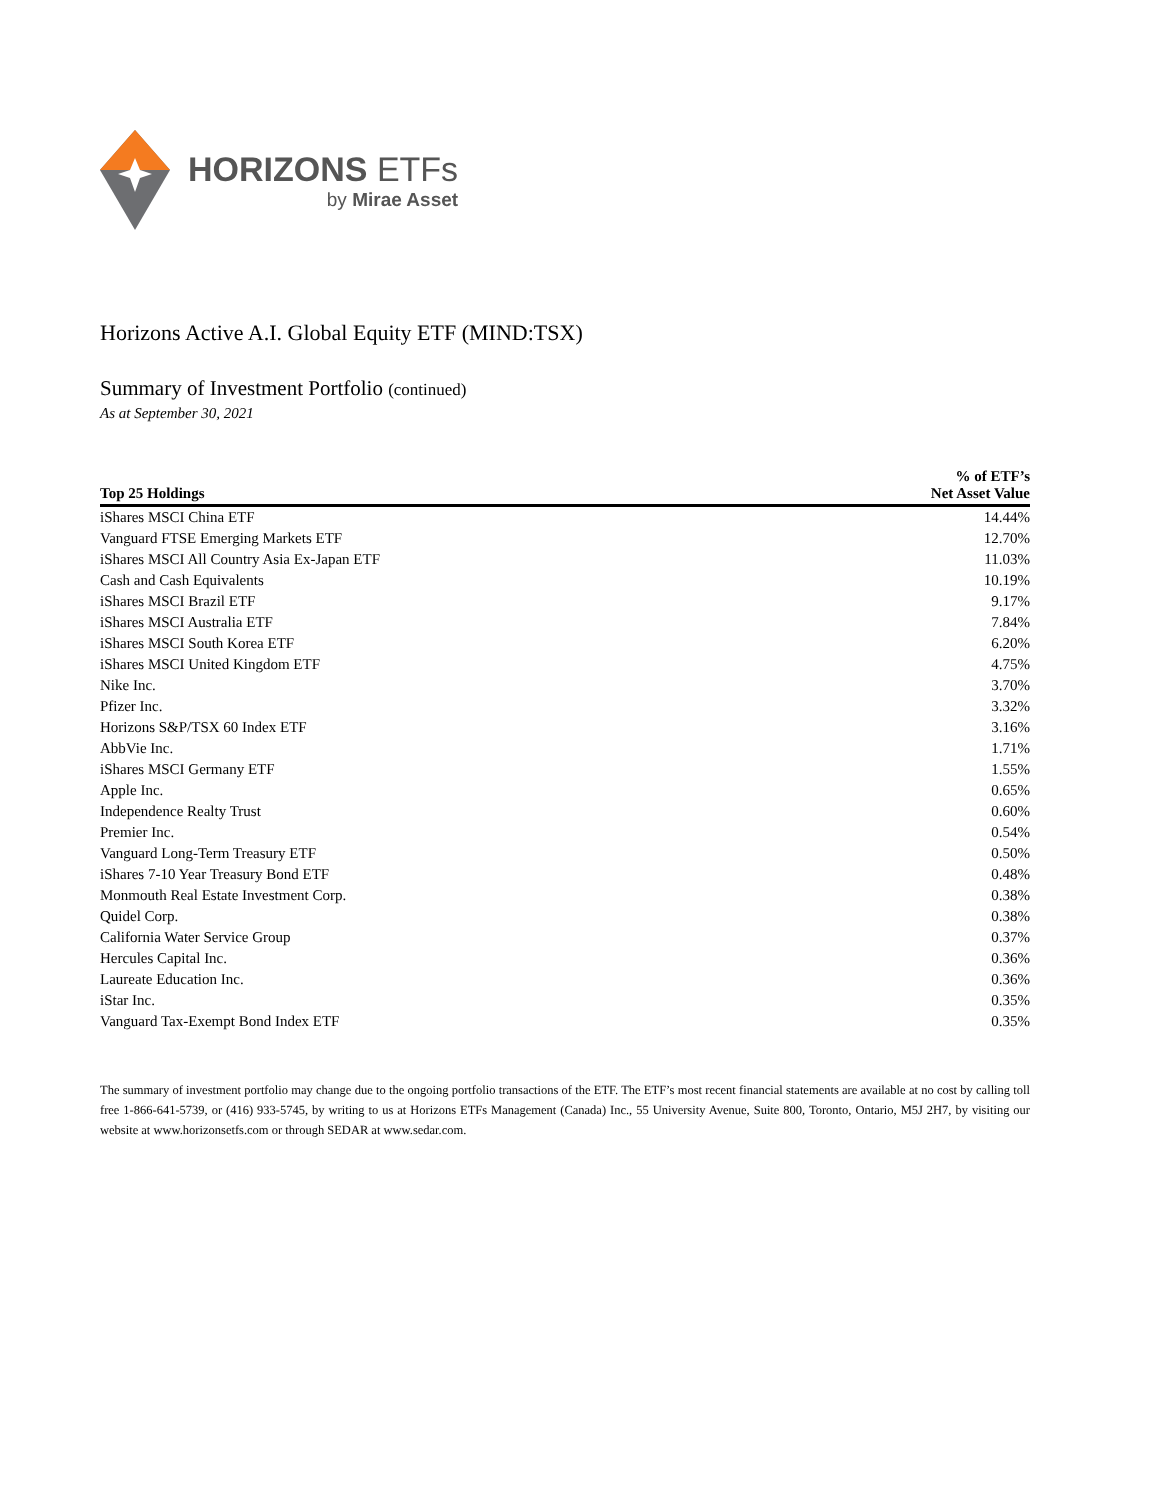HORIZONS ETFs
by Mirae Asset
Horizons Active A.I. Global Equity ETF (MIND:TSX)
Summary of Investment Portfolio (continued)
As at September 30, 2021
| Top 25 Holdings | % of ETF’s Net Asset Value |
| --- | --- |
| iShares MSCI China ETF | 14.44% |
| Vanguard FTSE Emerging Markets ETF | 12.70% |
| iShares MSCI All Country Asia Ex-Japan ETF | 11.03% |
| Cash and Cash Equivalents | 10.19% |
| iShares MSCI Brazil ETF | 9.17% |
| iShares MSCI Australia ETF | 7.84% |
| iShares MSCI South Korea ETF | 6.20% |
| iShares MSCI United Kingdom ETF | 4.75% |
| Nike Inc. | 3.70% |
| Pfizer Inc. | 3.32% |
| Horizons S&P/TSX 60 Index ETF | 3.16% |
| AbbVie Inc. | 1.71% |
| iShares MSCI Germany ETF | 1.55% |
| Apple Inc. | 0.65% |
| Independence Realty Trust | 0.60% |
| Premier Inc. | 0.54% |
| Vanguard Long-Term Treasury ETF | 0.50% |
| iShares 7-10 Year Treasury Bond ETF | 0.48% |
| Monmouth Real Estate Investment Corp. | 0.38% |
| Quidel Corp. | 0.38% |
| California Water Service Group | 0.37% |
| Hercules Capital Inc. | 0.36% |
| Laureate Education Inc. | 0.36% |
| iStar Inc. | 0.35% |
| Vanguard Tax-Exempt Bond Index ETF | 0.35% |
The summary of investment portfolio may change due to the ongoing portfolio transactions of the ETF. The ETF’s most recent financial statements are available at no cost by calling toll free 1-866-641-5739, or (416) 933-5745, by writing to us at Horizons ETFs Management (Canada) Inc., 55 University Avenue, Suite 800, Toronto, Ontario, M5J 2H7, by visiting our website at www.horizonsetfs.com or through SEDAR at www.sedar.com.